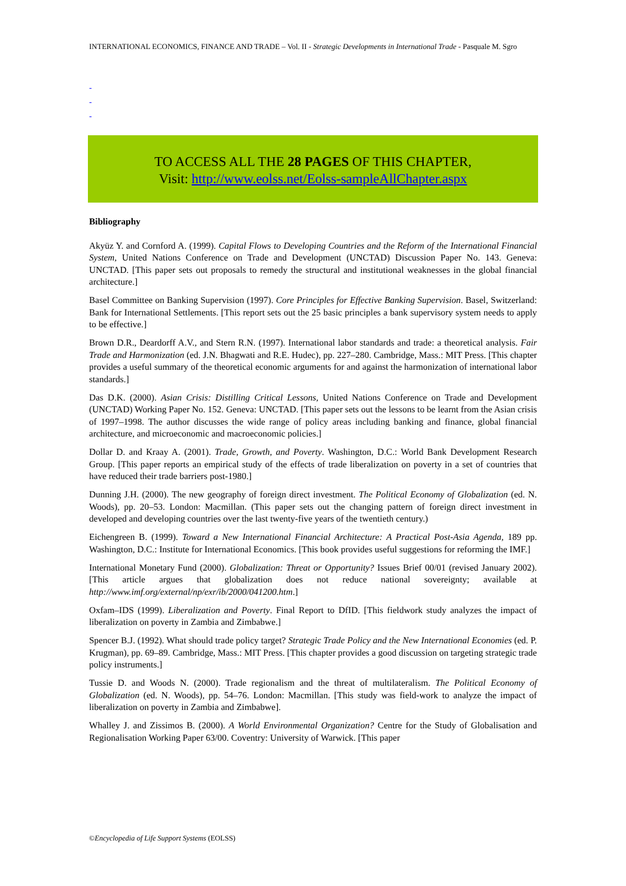INTERNATIONAL ECONOMICS, FINANCE AND TRADE – Vol. II - Strategic Developments in International Trade - Pasquale M. Sgro
-
-
-
TO ACCESS ALL THE 28 PAGES OF THIS CHAPTER,
Visit: http://www.eolss.net/Eolss-sampleAllChapter.aspx
Bibliography
Akyüz Y. and Cornford A. (1999). Capital Flows to Developing Countries and the Reform of the International Financial System, United Nations Conference on Trade and Development (UNCTAD) Discussion Paper No. 143. Geneva: UNCTAD. [This paper sets out proposals to remedy the structural and institutional weaknesses in the global financial architecture.]
Basel Committee on Banking Supervision (1997). Core Principles for Effective Banking Supervision. Basel, Switzerland: Bank for International Settlements. [This report sets out the 25 basic principles a bank supervisory system needs to apply to be effective.]
Brown D.R., Deardorff A.V., and Stern R.N. (1997). International labor standards and trade: a theoretical analysis. Fair Trade and Harmonization (ed. J.N. Bhagwati and R.E. Hudec), pp. 227–280. Cambridge, Mass.: MIT Press. [This chapter provides a useful summary of the theoretical economic arguments for and against the harmonization of international labor standards.]
Das D.K. (2000). Asian Crisis: Distilling Critical Lessons, United Nations Conference on Trade and Development (UNCTAD) Working Paper No. 152. Geneva: UNCTAD. [This paper sets out the lessons to be learnt from the Asian crisis of 1997–1998. The author discusses the wide range of policy areas including banking and finance, global financial architecture, and microeconomic and macroeconomic policies.]
Dollar D. and Kraay A. (2001). Trade, Growth, and Poverty. Washington, D.C.: World Bank Development Research Group. [This paper reports an empirical study of the effects of trade liberalization on poverty in a set of countries that have reduced their trade barriers post-1980.]
Dunning J.H. (2000). The new geography of foreign direct investment. The Political Economy of Globalization (ed. N. Woods), pp. 20–53. London: Macmillan. (This paper sets out the changing pattern of foreign direct investment in developed and developing countries over the last twenty-five years of the twentieth century.)
Eichengreen B. (1999). Toward a New International Financial Architecture: A Practical Post-Asia Agenda, 189 pp. Washington, D.C.: Institute for International Economics. [This book provides useful suggestions for reforming the IMF.]
International Monetary Fund (2000). Globalization: Threat or Opportunity? Issues Brief 00/01 (revised January 2002). [This article argues that globalization does not reduce national sovereignty; available at http://www.imf.org/external/np/exr/ib/2000/041200.htm.]
Oxfam–IDS (1999). Liberalization and Poverty. Final Report to DfID. [This fieldwork study analyzes the impact of liberalization on poverty in Zambia and Zimbabwe.]
Spencer B.J. (1992). What should trade policy target? Strategic Trade Policy and the New International Economies (ed. P. Krugman), pp. 69–89. Cambridge, Mass.: MIT Press. [This chapter provides a good discussion on targeting strategic trade policy instruments.]
Tussie D. and Woods N. (2000). Trade regionalism and the threat of multilateralism. The Political Economy of Globalization (ed. N. Woods), pp. 54–76. London: Macmillan. [This study was field-work to analyze the impact of liberalization on poverty in Zambia and Zimbabwe].
Whalley J. and Zissimos B. (2000). A World Environmental Organization? Centre for the Study of Globalisation and Regionalisation Working Paper 63/00. Coventry: University of Warwick. [This paper
©Encyclopedia of Life Support Systems (EOLSS)